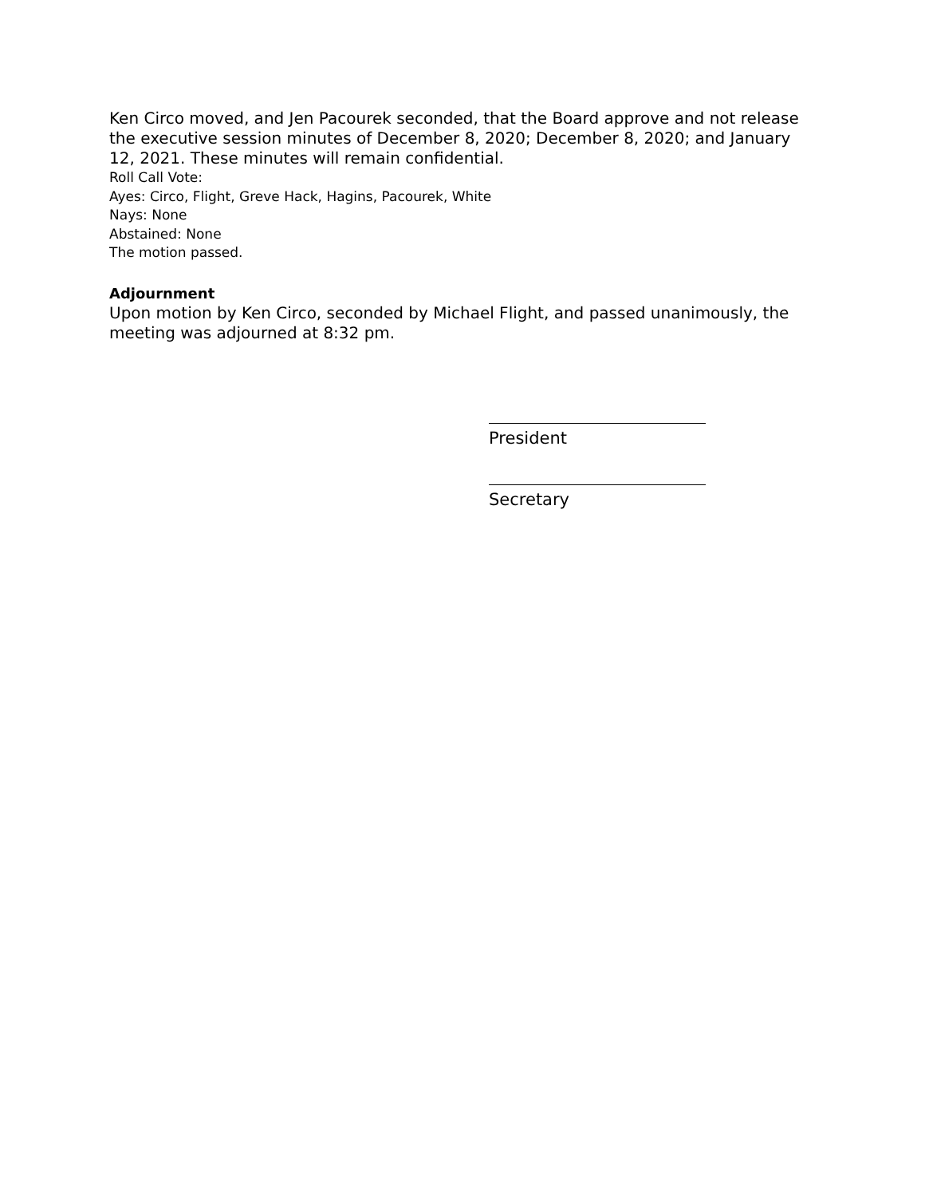Ken Circo moved, and Jen Pacourek seconded, that the Board approve and not release the executive session minutes of December 8, 2020; December 8, 2020; and January 12, 2021. These minutes will remain confidential.
Roll Call Vote:
Ayes: Circo, Flight, Greve Hack, Hagins, Pacourek, White
Nays: None
Abstained: None
The motion passed.
Adjournment
Upon motion by Ken Circo, seconded by Michael Flight, and passed unanimously, the meeting was adjourned at 8:32 pm.
President
Secretary